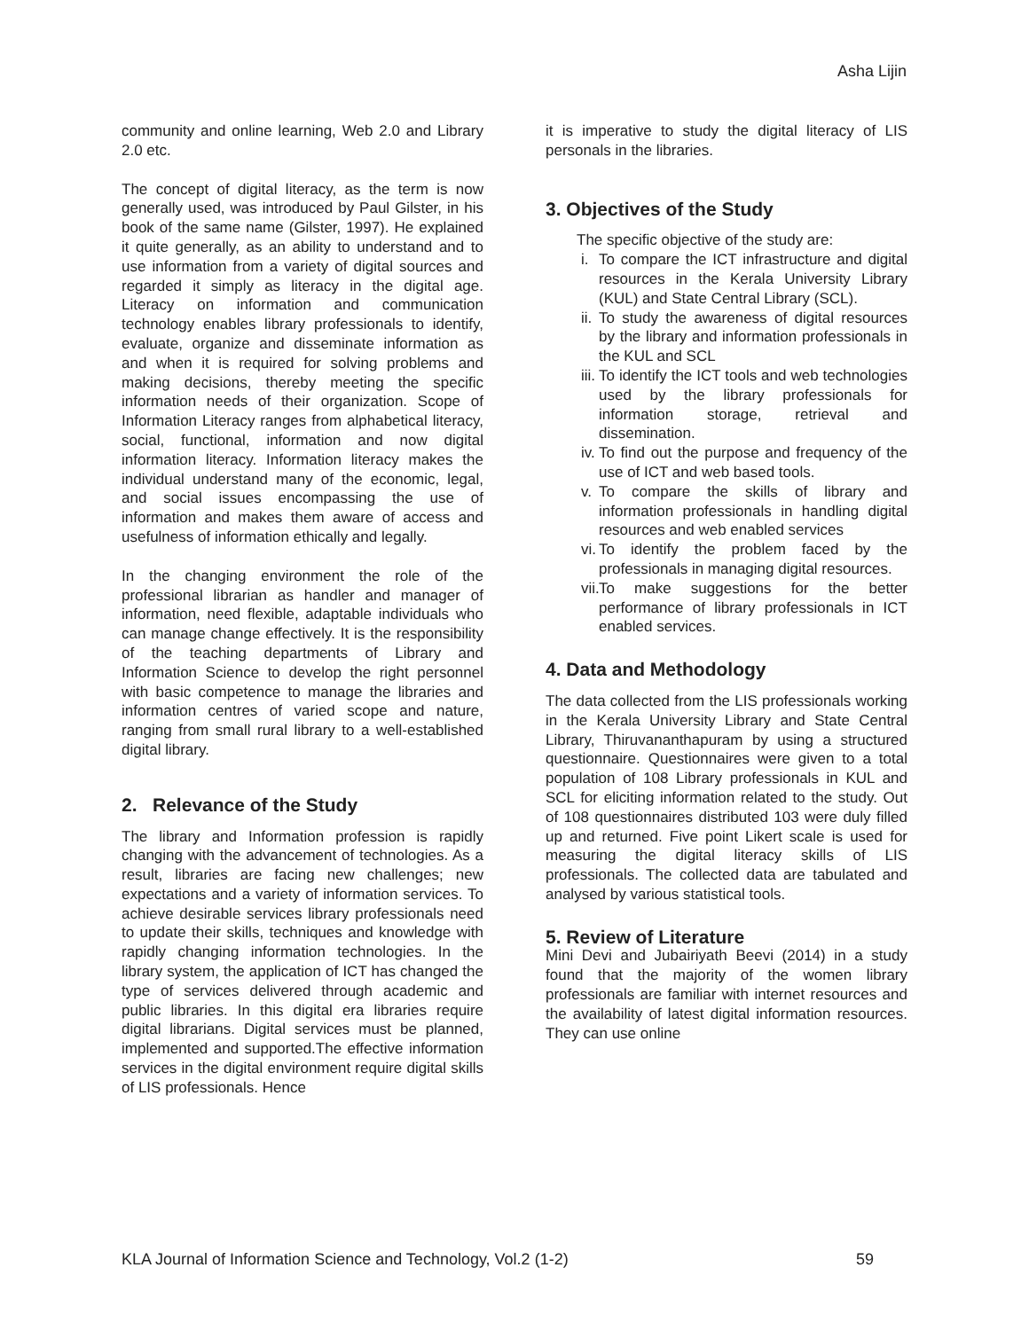Asha Lijin
community and online learning, Web 2.0 and Library 2.0 etc.
The concept of digital literacy, as the term is now generally used, was introduced by Paul Gilster, in his book of the same name (Gilster, 1997). He explained it quite generally, as an ability to understand and to use information from a variety of digital sources and regarded it simply as literacy in the digital age. Literacy on information and communication technology enables library professionals to identify, evaluate, organize and disseminate information as and when it is required for solving problems and making decisions, thereby meeting the specific information needs of their organization. Scope of Information Literacy ranges from alphabetical literacy, social, functional, information and now digital information literacy. Information literacy makes the individual understand many of the economic, legal, and social issues encompassing the use of information and makes them aware of access and usefulness of information ethically and legally.
In the changing environment the role of the professional librarian as handler and manager of information, need flexible, adaptable individuals who can manage change effectively. It is the responsibility of the teaching departments of Library and Information Science to develop the right personnel with basic competence to manage the libraries and information centres of varied scope and nature, ranging from small rural library to a well-established digital library.
2. Relevance of the Study
The library and Information profession is rapidly changing with the advancement of technologies. As a result, libraries are facing new challenges; new expectations and a variety of information services. To achieve desirable services library professionals need to update their skills, techniques and knowledge with rapidly changing information technologies. In the library system, the application of ICT has changed the type of services delivered through academic and public libraries. In this digital era libraries require digital librarians. Digital services must be planned, implemented and supported.The effective information services in the digital environment require digital skills of LIS professionals. Hence
it is imperative to study the digital literacy of LIS personals in the libraries.
3. Objectives of the Study
The specific objective of the study are:
i. To compare the ICT infrastructure and digital resources in the Kerala University Library (KUL) and State Central Library (SCL).
ii. To study the awareness of digital resources by the library and information professionals in the KUL and SCL
iii. To identify the ICT tools and web technologies used by the library professionals for information storage, retrieval and dissemination.
iv. To find out the purpose and frequency of the use of ICT and web based tools.
v. To compare the skills of library and information professionals in handling digital resources and web enabled services
vi. To identify the problem faced by the professionals in managing digital resources.
vii. To make suggestions for the better performance of library professionals in ICT enabled services.
4. Data and Methodology
The data collected from the LIS professionals working in the Kerala University Library and State Central Library, Thiruvananthapuram by using a structured questionnaire. Questionnaires were given to a total population of 108 Library professionals in KUL and SCL for eliciting information related to the study. Out of 108 questionnaires distributed 103 were duly filled up and returned. Five point Likert scale is used for measuring the digital literacy skills of LIS professionals. The collected data are tabulated and analysed by various statistical tools.
5. Review of Literature
Mini Devi and Jubairiyath Beevi (2014) in a study found that the majority of the women library professionals are familiar with internet resources and the availability of latest digital information resources. They can use online
KLA Journal of Information Science and Technology, Vol.2 (1-2) 59